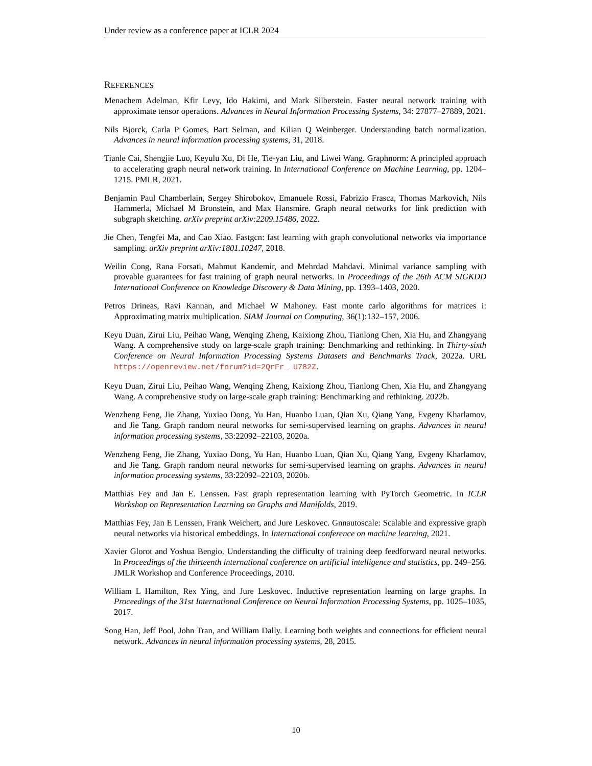Under review as a conference paper at ICLR 2024
REFERENCES
Menachem Adelman, Kfir Levy, Ido Hakimi, and Mark Silberstein. Faster neural network training with approximate tensor operations. Advances in Neural Information Processing Systems, 34: 27877–27889, 2021.
Nils Bjorck, Carla P Gomes, Bart Selman, and Kilian Q Weinberger. Understanding batch normalization. Advances in neural information processing systems, 31, 2018.
Tianle Cai, Shengjie Luo, Keyulu Xu, Di He, Tie-yan Liu, and Liwei Wang. Graphnorm: A principled approach to accelerating graph neural network training. In International Conference on Machine Learning, pp. 1204–1215. PMLR, 2021.
Benjamin Paul Chamberlain, Sergey Shirobokov, Emanuele Rossi, Fabrizio Frasca, Thomas Markovich, Nils Hammerla, Michael M Bronstein, and Max Hansmire. Graph neural networks for link prediction with subgraph sketching. arXiv preprint arXiv:2209.15486, 2022.
Jie Chen, Tengfei Ma, and Cao Xiao. Fastgcn: fast learning with graph convolutional networks via importance sampling. arXiv preprint arXiv:1801.10247, 2018.
Weilin Cong, Rana Forsati, Mahmut Kandemir, and Mehrdad Mahdavi. Minimal variance sampling with provable guarantees for fast training of graph neural networks. In Proceedings of the 26th ACM SIGKDD International Conference on Knowledge Discovery & Data Mining, pp. 1393–1403, 2020.
Petros Drineas, Ravi Kannan, and Michael W Mahoney. Fast monte carlo algorithms for matrices i: Approximating matrix multiplication. SIAM Journal on Computing, 36(1):132–157, 2006.
Keyu Duan, Zirui Liu, Peihao Wang, Wenqing Zheng, Kaixiong Zhou, Tianlong Chen, Xia Hu, and Zhangyang Wang. A comprehensive study on large-scale graph training: Benchmarking and rethinking. In Thirty-sixth Conference on Neural Information Processing Systems Datasets and Benchmarks Track, 2022a. URL https://openreview.net/forum?id=2QrFr_ U782Z.
Keyu Duan, Zirui Liu, Peihao Wang, Wenqing Zheng, Kaixiong Zhou, Tianlong Chen, Xia Hu, and Zhangyang Wang. A comprehensive study on large-scale graph training: Benchmarking and rethinking. 2022b.
Wenzheng Feng, Jie Zhang, Yuxiao Dong, Yu Han, Huanbo Luan, Qian Xu, Qiang Yang, Evgeny Kharlamov, and Jie Tang. Graph random neural networks for semi-supervised learning on graphs. Advances in neural information processing systems, 33:22092–22103, 2020a.
Wenzheng Feng, Jie Zhang, Yuxiao Dong, Yu Han, Huanbo Luan, Qian Xu, Qiang Yang, Evgeny Kharlamov, and Jie Tang. Graph random neural networks for semi-supervised learning on graphs. Advances in neural information processing systems, 33:22092–22103, 2020b.
Matthias Fey and Jan E. Lenssen. Fast graph representation learning with PyTorch Geometric. In ICLR Workshop on Representation Learning on Graphs and Manifolds, 2019.
Matthias Fey, Jan E Lenssen, Frank Weichert, and Jure Leskovec. Gnnautoscale: Scalable and expressive graph neural networks via historical embeddings. In International conference on machine learning, 2021.
Xavier Glorot and Yoshua Bengio. Understanding the difficulty of training deep feedforward neural networks. In Proceedings of the thirteenth international conference on artificial intelligence and statistics, pp. 249–256. JMLR Workshop and Conference Proceedings, 2010.
William L Hamilton, Rex Ying, and Jure Leskovec. Inductive representation learning on large graphs. In Proceedings of the 31st International Conference on Neural Information Processing Systems, pp. 1025–1035, 2017.
Song Han, Jeff Pool, John Tran, and William Dally. Learning both weights and connections for efficient neural network. Advances in neural information processing systems, 28, 2015.
10